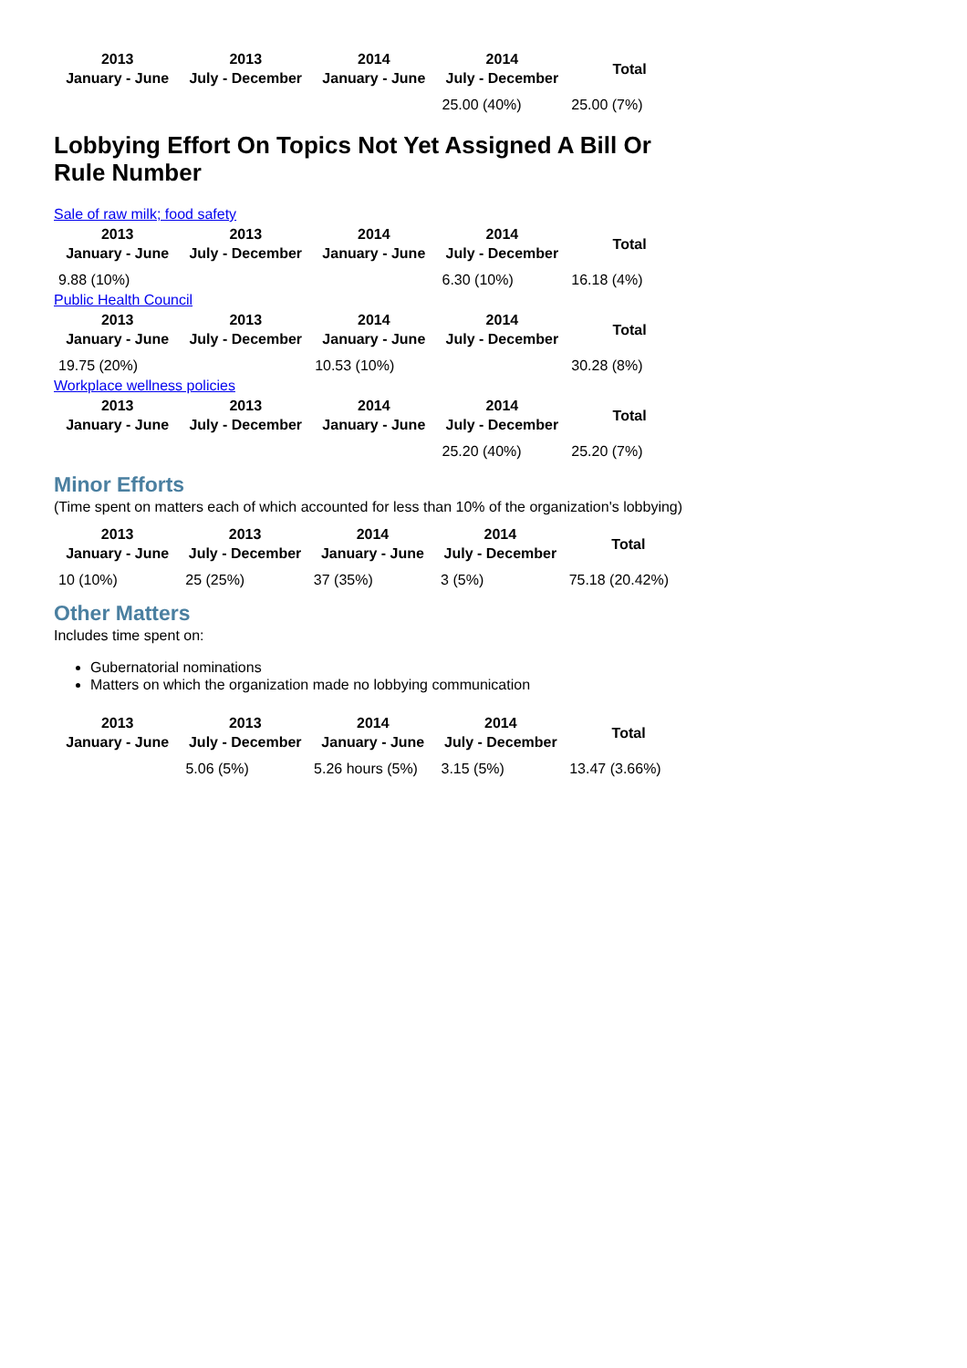| 2013 January - June | 2013 July - December | 2014 January - June | 2014 July - December | Total |
| --- | --- | --- | --- | --- |
| | | | 25.00 (40%) | 25.00 (7%) |
Lobbying Effort On Topics Not Yet Assigned A Bill Or Rule Number
Sale of raw milk; food safety
| 2013 January - June | 2013 July - December | 2014 January - June | 2014 July - December | Total |
| --- | --- | --- | --- | --- |
| 9.88 (10%) | | | 6.30 (10%) | 16.18 (4%) |
Public Health Council
| 2013 January - June | 2013 July - December | 2014 January - June | 2014 July - December | Total |
| --- | --- | --- | --- | --- |
| 19.75 (20%) | | 10.53 (10%) | | 30.28 (8%) |
Workplace wellness policies
| 2013 January - June | 2013 July - December | 2014 January - June | 2014 July - December | Total |
| --- | --- | --- | --- | --- |
| | | | 25.20 (40%) | 25.20 (7%) |
Minor Efforts
(Time spent on matters each of which accounted for less than 10% of the organization's lobbying)
| 2013 January - June | 2013 July - December | 2014 January - June | 2014 July - December | Total |
| --- | --- | --- | --- | --- |
| 10 (10%) | 25 (25%) | 37 (35%) | 3 (5%) | 75.18 (20.42%) |
Other Matters
Includes time spent on:
Gubernatorial nominations
Matters on which the organization made no lobbying communication
| 2013 January - June | 2013 July - December | 2014 January - June | 2014 July - December | Total |
| --- | --- | --- | --- | --- |
| | 5.06 (5%) | 5.26 hours (5%) | 3.15 (5%) | 13.47 (3.66%) |